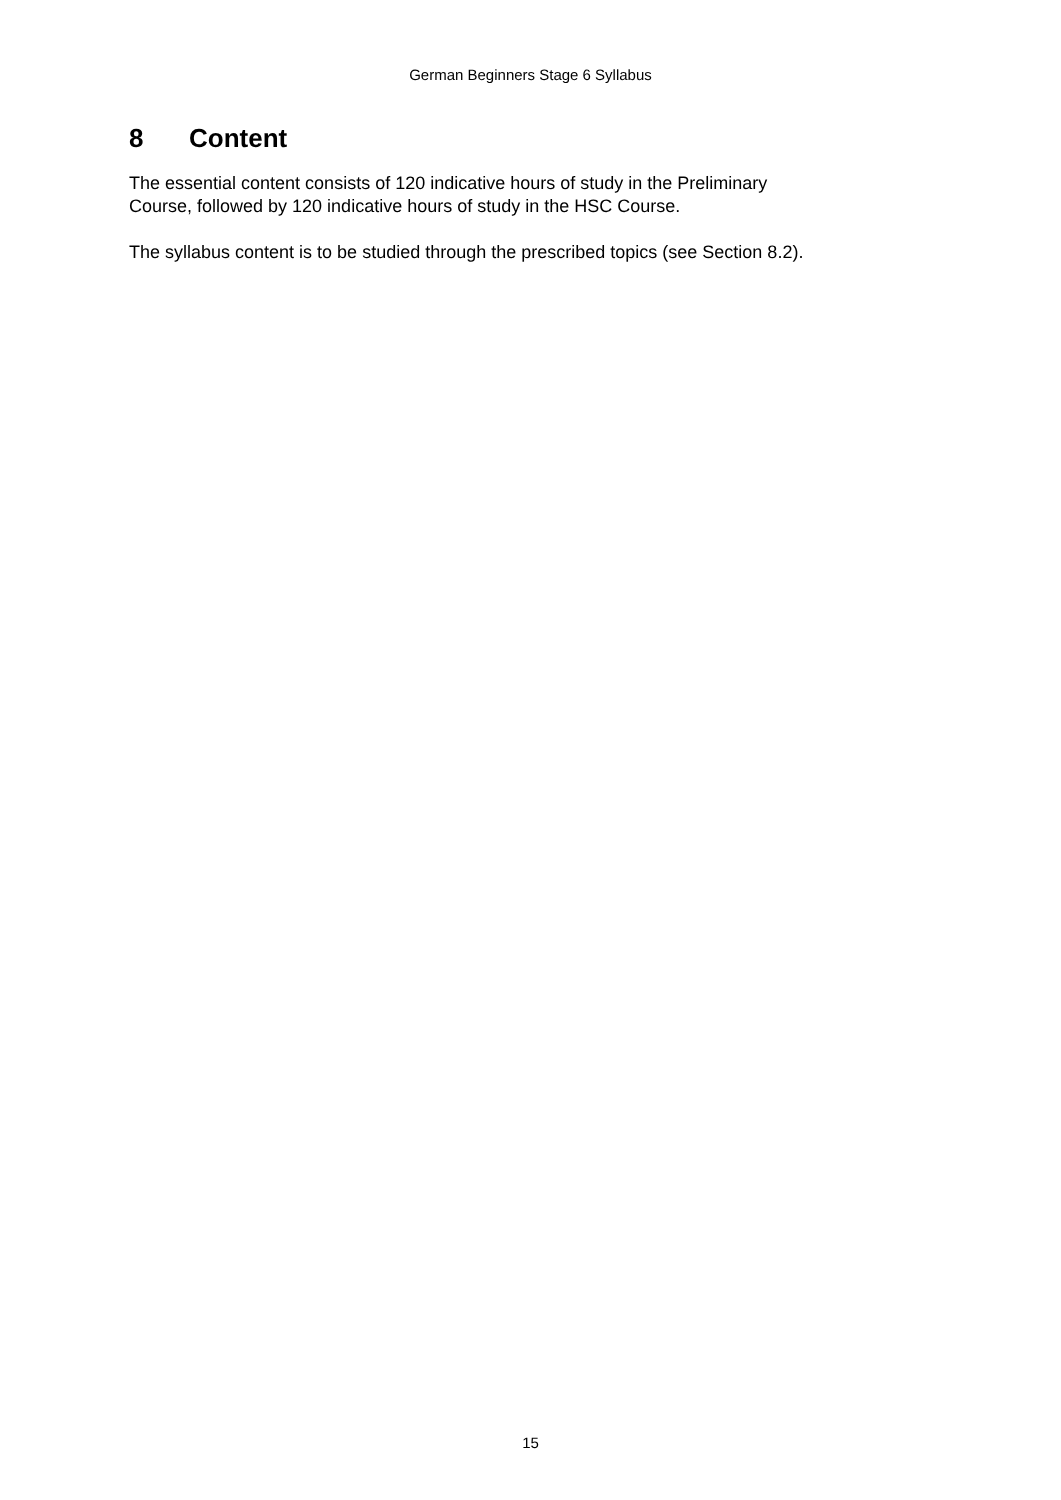German Beginners Stage 6 Syllabus
8 Content
The essential content consists of 120 indicative hours of study in the Preliminary
Course, followed by 120 indicative hours of study in the HSC Course.
The syllabus content is to be studied through the prescribed topics (see Section 8.2).
15